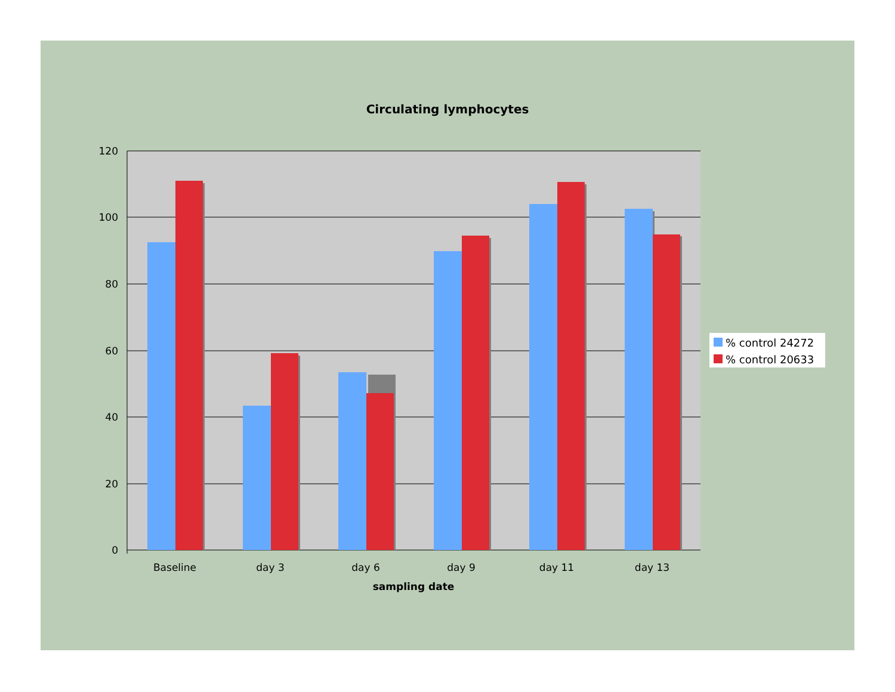Circulating lymphocytes
120
100
80
60
40
20
0
Baseline
day 3
day 6
day 9
day 11
day 13
sampling date
% control 24272
% control 20633